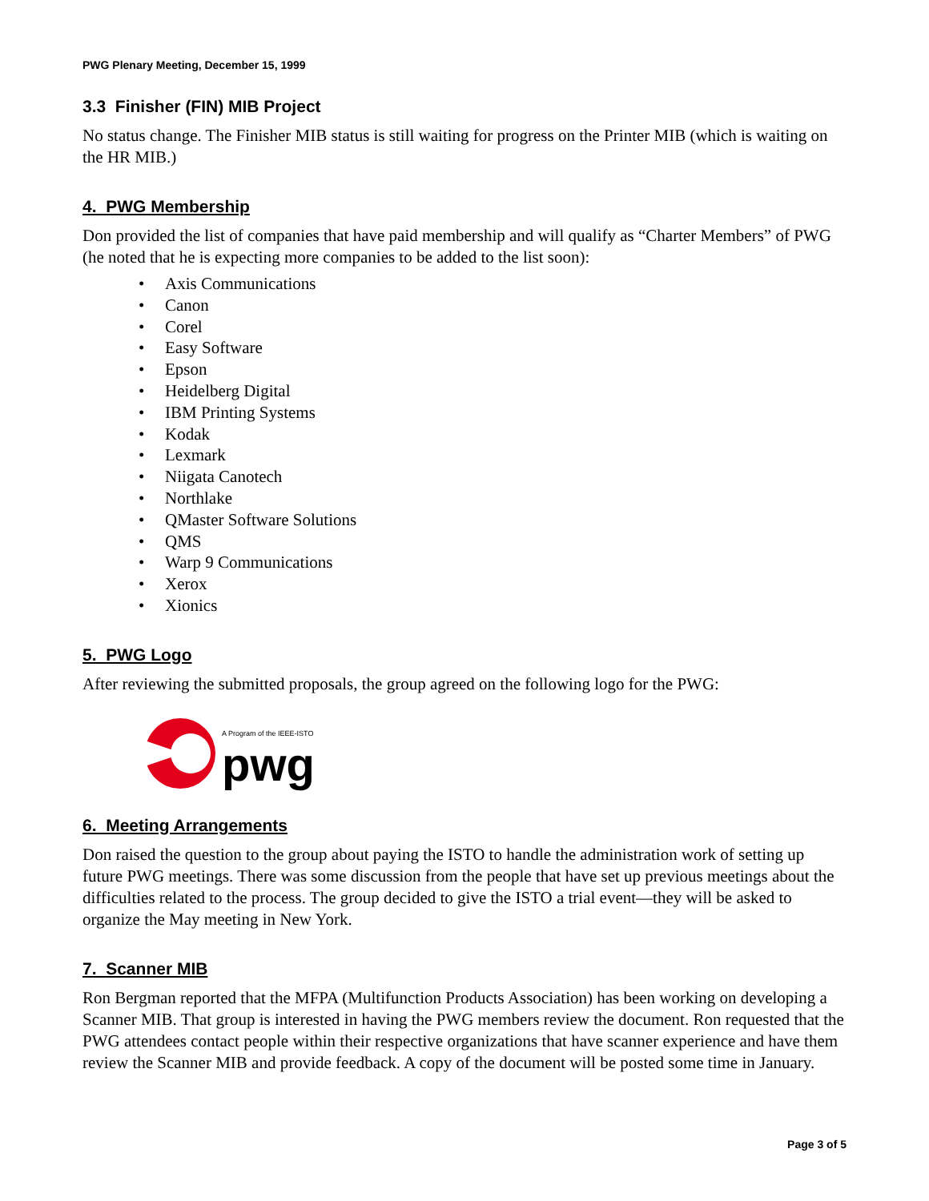PWG Plenary Meeting, December 15, 1999
3.3 Finisher (FIN) MIB Project
No status change. The Finisher MIB status is still waiting for progress on the Printer MIB (which is waiting on the HR MIB.)
4. PWG Membership
Don provided the list of companies that have paid membership and will qualify as “Charter Members” of PWG (he noted that he is expecting more companies to be added to the list soon):
• Axis Communications
• Canon
• Corel
• Easy Software
• Epson
• Heidelberg Digital
• IBM Printing Systems
• Kodak
• Lexmark
• Niigata Canotech
• Northlake
• QMaster Software Solutions
• QMS
• Warp 9 Communications
• Xerox
• Xionics
5. PWG Logo
After reviewing the submitted proposals, the group agreed on the following logo for the PWG:
A Program of the IEEE-ISTO
pwg
6. Meeting Arrangements
Don raised the question to the group about paying the ISTO to handle the administration work of setting up future PWG meetings. There was some discussion from the people that have set up previous meetings about the difficulties related to the process. The group decided to give the ISTO a trial event—they will be asked to organize the May meeting in New York.
7. Scanner MIB
Ron Bergman reported that the MFPA (Multifunction Products Association) has been working on developing a Scanner MIB. That group is interested in having the PWG members review the document. Ron requested that the PWG attendees contact people within their respective organizations that have scanner experience and have them review the Scanner MIB and provide feedback. A copy of the document will be posted some time in January.
Page 3 of 5